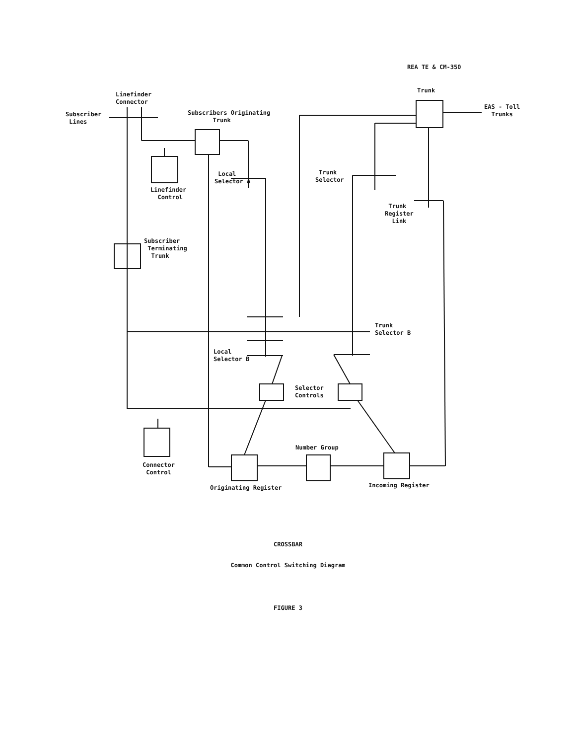REA TE & CM-350
Linefinder
Connector
Subscriber
Lines
Subscribers Originating
Trunk
Trunk
EAS - Toll
Trunks
Local
Selector A
Linefinder
Control
Trunk
Selector
Trunk
Register
Link
Subscriber
Terminating
Trunk
Trunk
Selector B
Local
Selector B
Selector
Controls
Number Group
Connector
Control
Originating Register Incoming Register
CROSSBAR
Common Control Switching Diagram
FIGURE 3